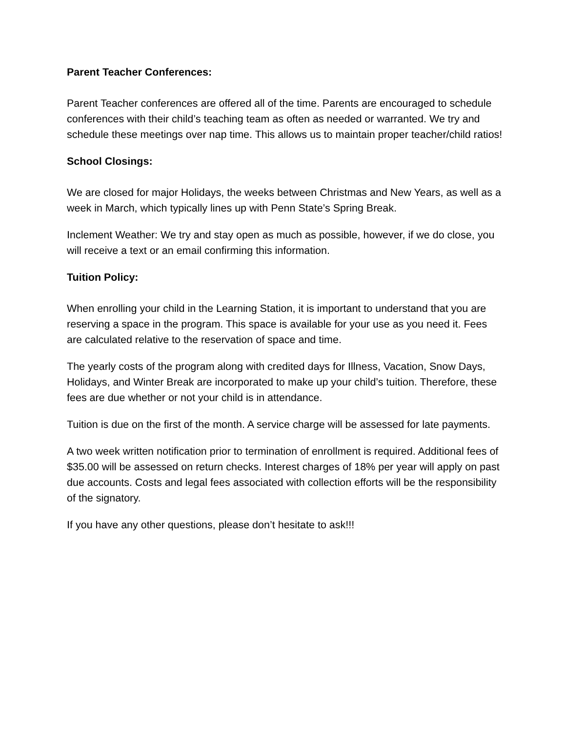Parent Teacher Conferences:
Parent Teacher conferences are offered all of the time. Parents are encouraged to schedule conferences with their child’s teaching team as often as needed or warranted. We try and schedule these meetings over nap time. This allows us to maintain proper teacher/child ratios!
School Closings:
We are closed for major Holidays, the weeks between Christmas and New Years, as well as a week in March, which typically lines up with Penn State’s Spring Break.
Inclement Weather: We try and stay open as much as possible, however, if we do close, you will receive a text or an email confirming this information.
Tuition Policy:
When enrolling your child in the Learning Station, it is important to understand that you are reserving a space in the program. This space is available for your use as you need it. Fees are calculated relative to the reservation of space and time.
The yearly costs of the program along with credited days for Illness, Vacation, Snow Days, Holidays, and Winter Break are incorporated to make up your child’s tuition. Therefore, these fees are due whether or not your child is in attendance.
Tuition is due on the first of the month. A service charge will be assessed for late payments.
A two week written notification prior to termination of enrollment is required. Additional fees of $35.00 will be assessed on return checks. Interest charges of 18% per year will apply on past due accounts. Costs and legal fees associated with collection efforts will be the responsibility of the signatory.
If you have any other questions, please don’t hesitate to ask!!!